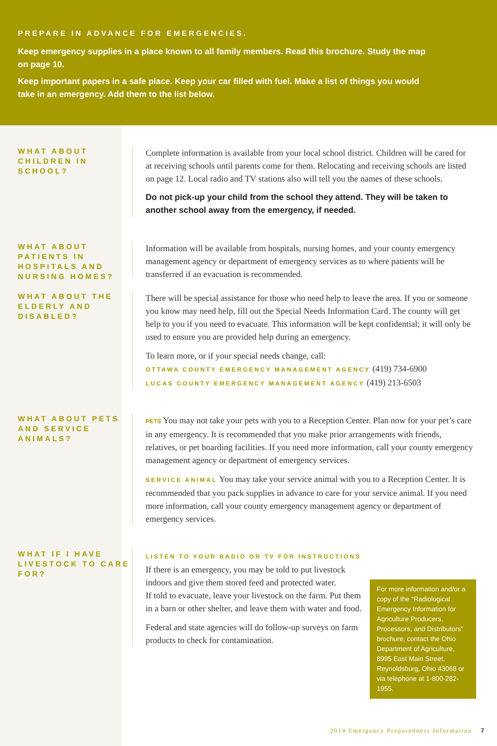PREPARE IN ADVANCE FOR EMERGENCIES.
Keep emergency supplies in a place known to all family members. Read this brochure. Study the map on page 10.
Keep important papers in a safe place. Keep your car filled with fuel. Make a list of things you would take in an emergency. Add them to the list below.
WHAT ABOUT CHILDREN IN SCHOOL?
Complete information is available from your local school district. Children will be cared for at receiving schools until parents come for them. Relocating and receiving schools are listed on page 12. Local radio and TV stations also will tell you the names of these schools.
Do not pick-up your child from the school they attend. They will be taken to another school away from the emergency, if needed.
WHAT ABOUT PATIENTS IN HOSPITALS AND NURSING HOMES?
Information will be available from hospitals, nursing homes, and your county emergency management agency or department of emergency services as to where patients will be transferred if an evacuation is recommended.
WHAT ABOUT THE ELDERLY AND DISABLED?
There will be special assistance for those who need help to leave the area. If you or someone you know may need help, fill out the Special Needs Information Card. The county will get help to you if you need to evacuate. This information will be kept confidential; it will only be used to ensure you are provided help during an emergency.
To learn more, or if your special needs change, call:
OTTAWA COUNTY EMERGENCY MANAGEMENT AGENCY (419) 734-6900
LUCAS COUNTY EMERGENCY MANAGEMENT AGENCY (419) 213-6503
WHAT ABOUT PETS AND SERVICE ANIMALS?
PETS You may not take your pets with you to a Reception Center. Plan now for your pet’s care in any emergency. It is recommended that you make prior arrangements with friends, relatives, or pet boarding facilities. If you need more information, call your county emergency management agency or department of emergency services.
SERVICE ANIMAL You may take your service animal with you to a Reception Center. It is recommended that you pack supplies in advance to care for your service animal. If you need more information, call your county emergency management agency or department of emergency services.
WHAT IF I HAVE LIVESTOCK TO CARE FOR?
LISTEN TO YOUR RADIO OR TV FOR INSTRUCTIONS
If there is an emergency, you may be told to put livestock indoors and give them stored feed and protected water.
If told to evacuate, leave your livestock on the farm. Put them in a barn or other shelter, and leave them with water and food.
Federal and state agencies will do follow-up surveys on farm products to check for contamination.
For more information and/or a copy of the “Radiological Emergency Information for Agriculture Producers, Processors, and Distributors” brochure, contact the Ohio Department of Agriculture, 8995 East Main Street, Reynoldsburg, Ohio 43068 or via telephone at 1-800-282-1955.
2014 Emergency Preparedness Information 7